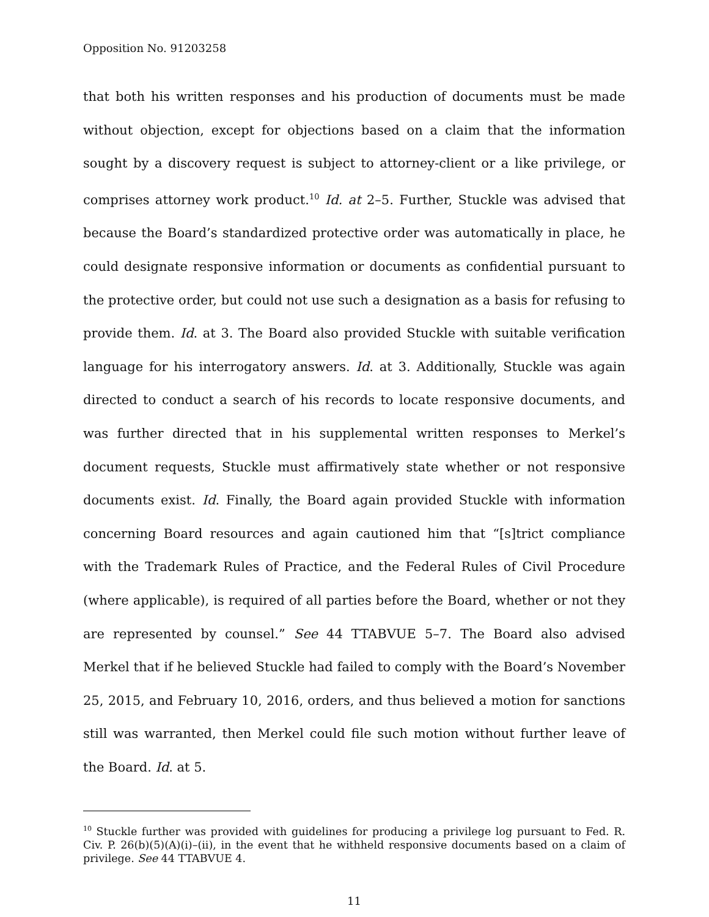Opposition No. 91203258
that both his written responses and his production of documents must be made without objection, except for objections based on a claim that the information sought by a discovery request is subject to attorney-client or a like privilege, or comprises attorney work product.<sup>10</sup> Id. at 2–5. Further, Stuckle was advised that because the Board’s standardized protective order was automatically in place, he could designate responsive information or documents as confidential pursuant to the protective order, but could not use such a designation as a basis for refusing to provide them. Id. at 3. The Board also provided Stuckle with suitable verification language for his interrogatory answers. Id. at 3. Additionally, Stuckle was again directed to conduct a search of his records to locate responsive documents, and was further directed that in his supplemental written responses to Merkel’s document requests, Stuckle must affirmatively state whether or not responsive documents exist. Id. Finally, the Board again provided Stuckle with information concerning Board resources and again cautioned him that “[s]trict compliance with the Trademark Rules of Practice, and the Federal Rules of Civil Procedure (where applicable), is required of all parties before the Board, whether or not they are represented by counsel.” See 44 TTABVUE 5–7. The Board also advised Merkel that if he believed Stuckle had failed to comply with the Board’s November 25, 2015, and February 10, 2016, orders, and thus believed a motion for sanctions still was warranted, then Merkel could file such motion without further leave of the Board. Id. at 5.
<sup>10</sup> Stuckle further was provided with guidelines for producing a privilege log pursuant to Fed. R. Civ. P. 26(b)(5)(A)(i)–(ii), in the event that he withheld responsive documents based on a claim of privilege. See 44 TTABVUE 4.
11